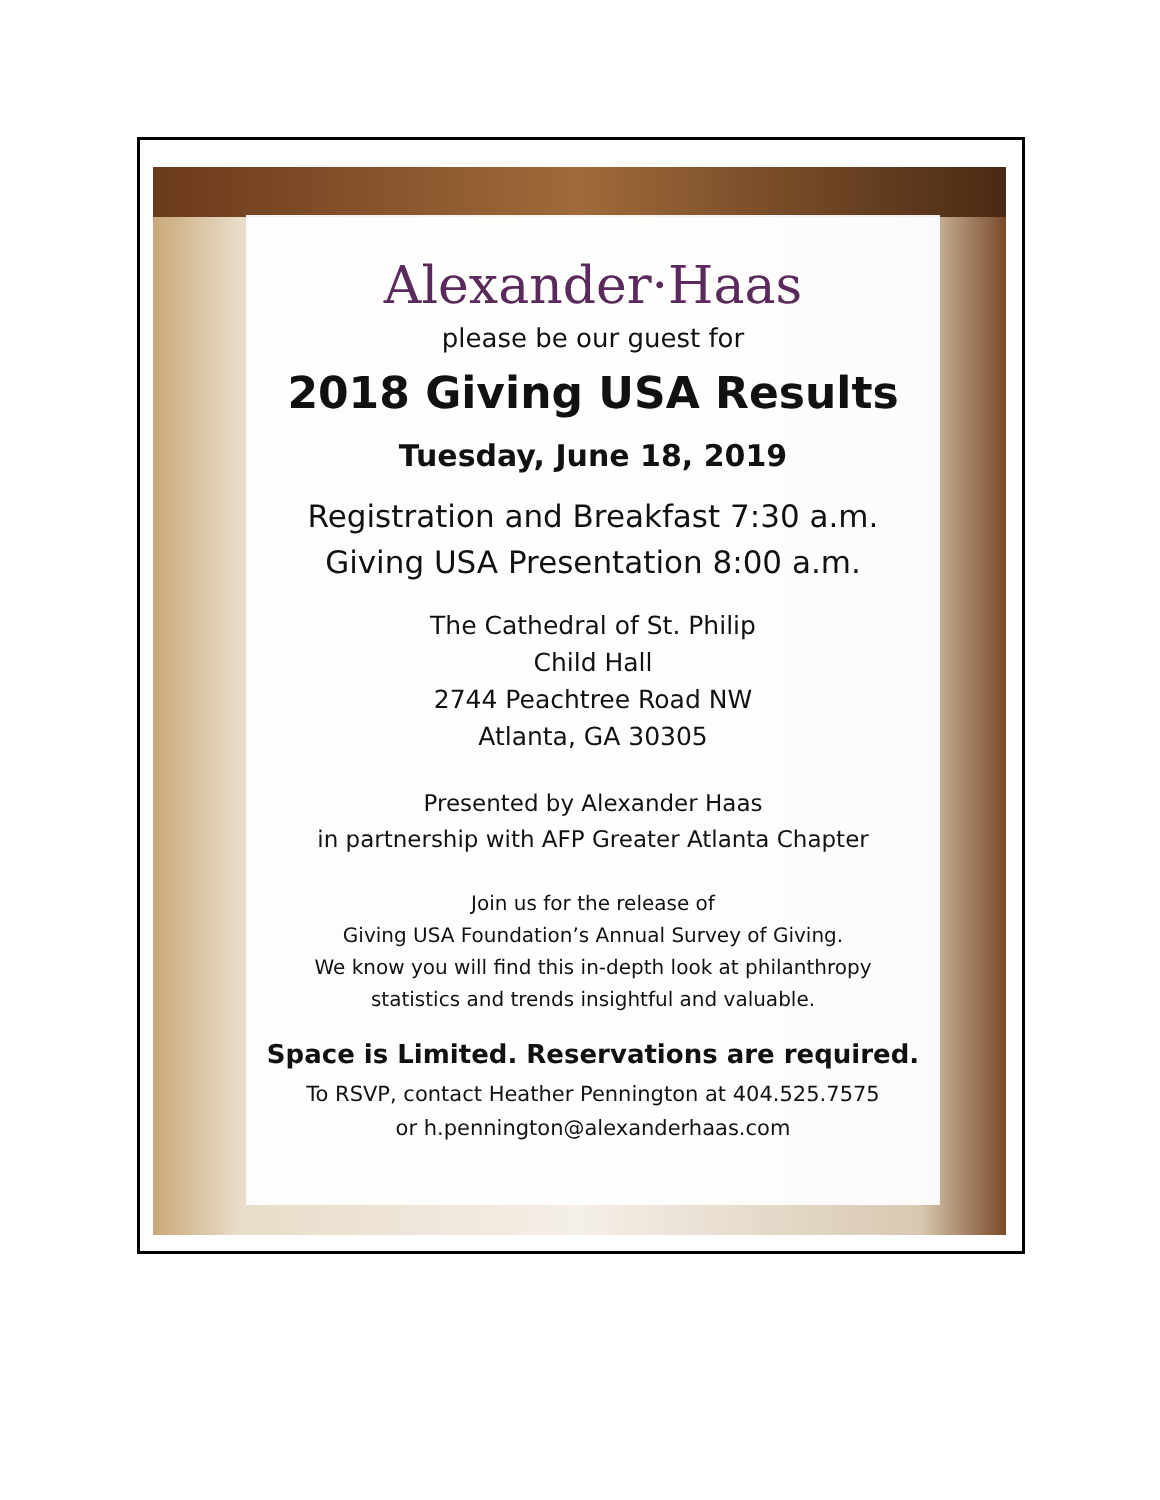Alexander·Haas
please be our guest for
2018 Giving USA Results
Tuesday, June 18, 2019
Registration and Breakfast 7:30 a.m.
Giving USA Presentation 8:00 a.m.
The Cathedral of St. Philip
Child Hall
2744 Peachtree Road NW
Atlanta, GA 30305
Presented by Alexander Haas
in partnership with AFP Greater Atlanta Chapter
Join us for the release of
Giving USA Foundation’s Annual Survey of Giving.
We know you will find this in-depth look at philanthropy
statistics and trends insightful and valuable.
Space is Limited. Reservations are required.
To RSVP, contact Heather Pennington at 404.525.7575
or h.pennington@alexanderhaas.com